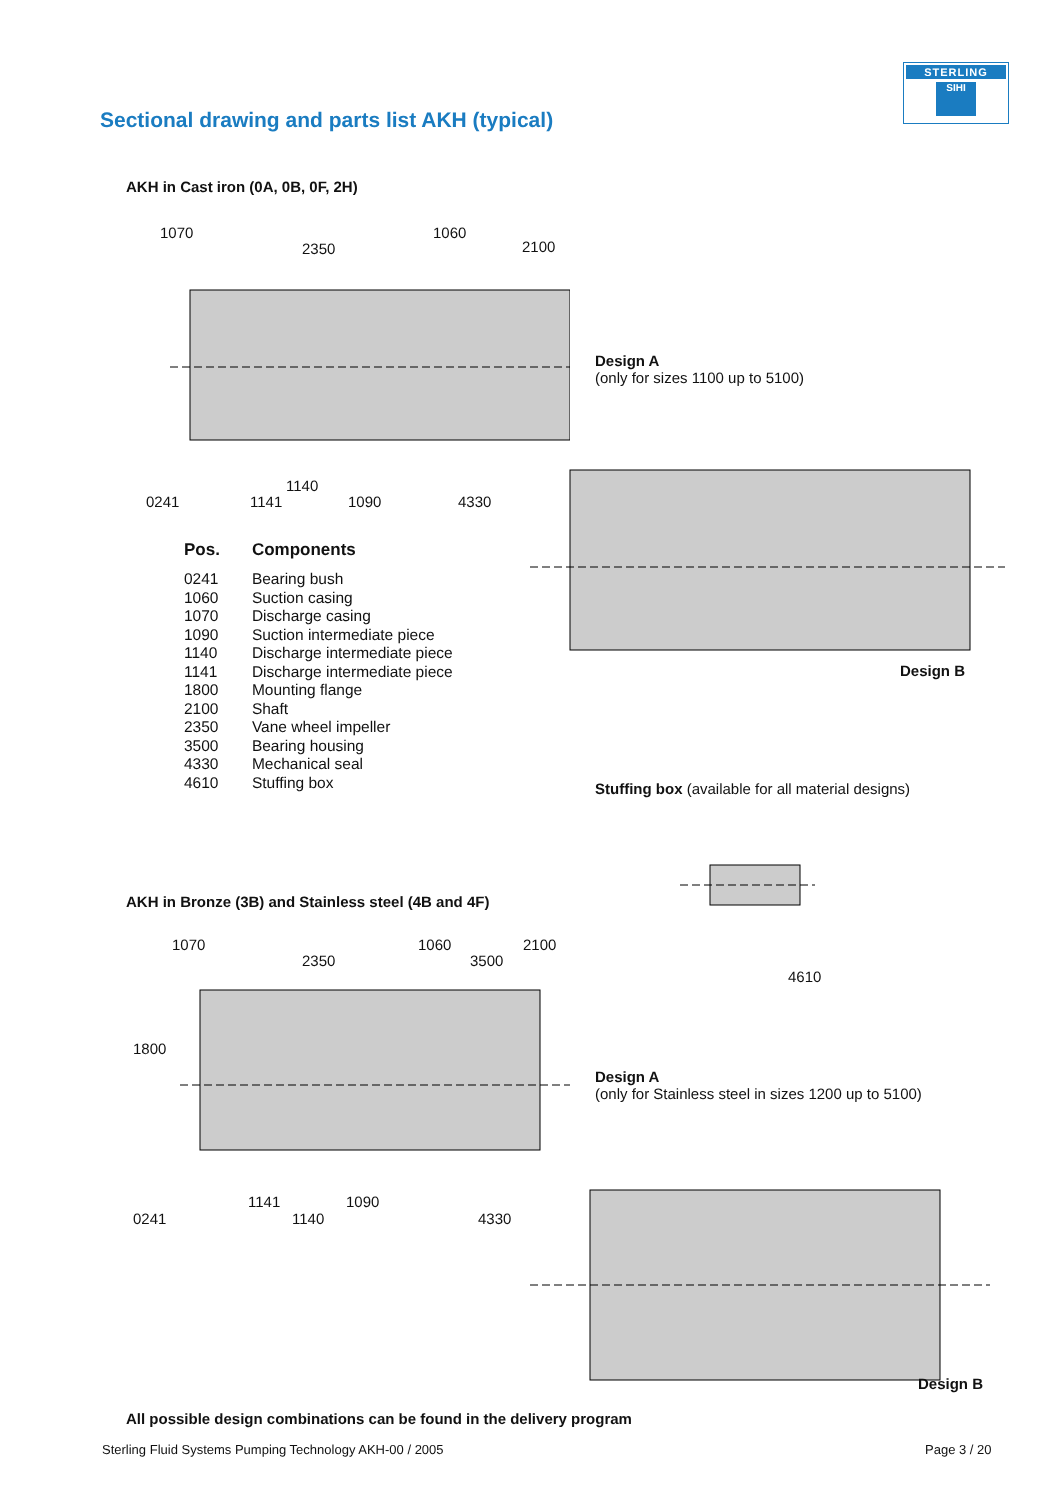STERLING
SIHI
Sectional drawing and parts list AKH (typical)
AKH in Cast iron (0A, 0B, 0F, 2H)
1070
2350
1060
2100
0241 1141
1140
1090 4330
Design A
(only for sizes 1100 up to 5100)
Design B
| Pos. | Components |
| --- | --- |
| 0241 | Bearing bush |
| 1060 | Suction casing |
| 1070 | Discharge casing |
| 1090 | Suction intermediate piece |
| 1140 | Discharge intermediate piece |
| 1141 | Discharge intermediate piece |
| 1800 | Mounting flange |
| 2100 | Shaft |
| 2350 | Vane wheel impeller |
| 3500 | Bearing housing |
| 4330 | Mechanical seal |
| 4610 | Stuffing box |
Stuffing box (available for all material designs)
4610
AKH in Bronze (3B) and Stainless steel (4B and 4F)
1070
2350
1060
3500
2100
1800
0241
1141
1140
1090
4330
Design A
(only for Stainless steel in sizes 1200 up to 5100)
Design B
All possible design combinations can be found in the delivery program
Sterling Fluid Systems Pumping Technology AKH-00 / 2005
Page 3 / 20